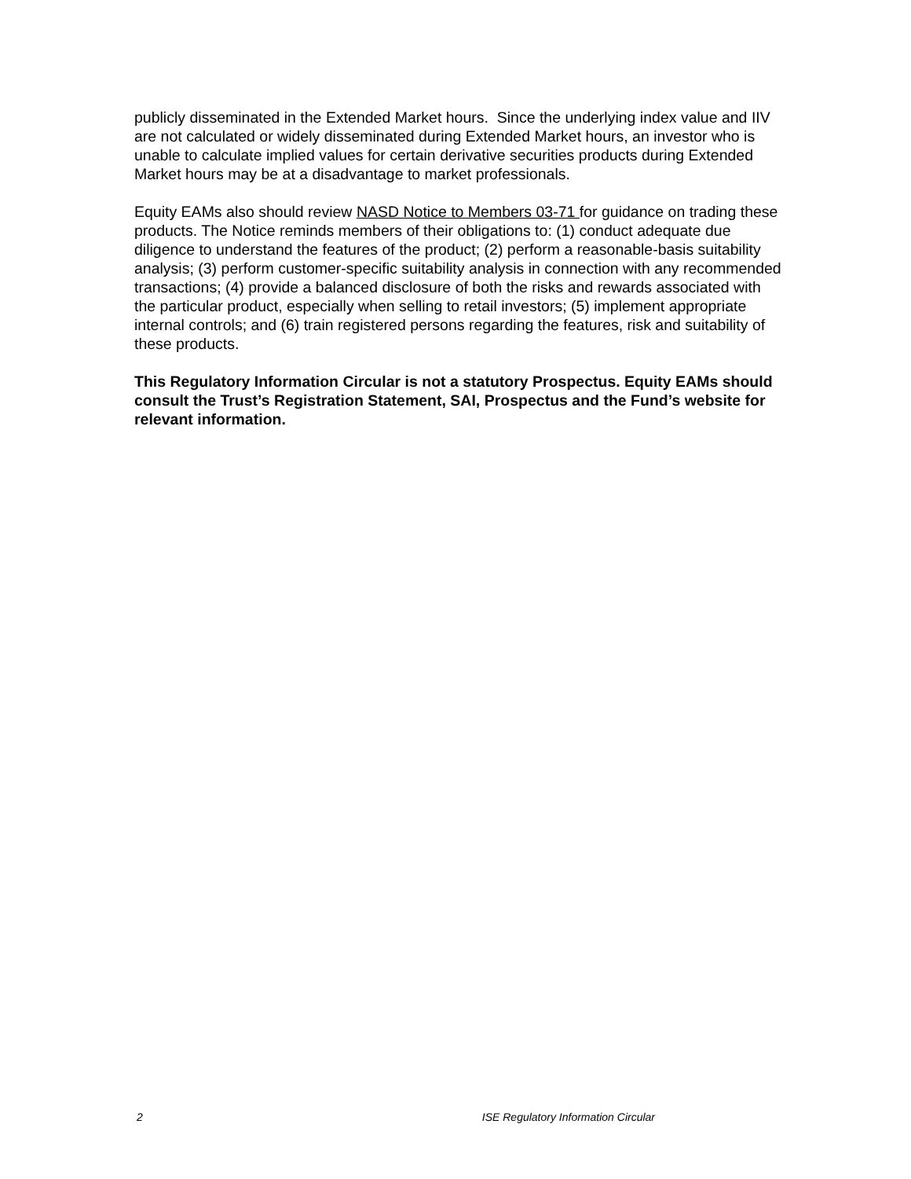publicly disseminated in the Extended Market hours. Since the underlying index value and IIV are not calculated or widely disseminated during Extended Market hours, an investor who is unable to calculate implied values for certain derivative securities products during Extended Market hours may be at a disadvantage to market professionals.
Equity EAMs also should review NASD Notice to Members 03-71 for guidance on trading these products. The Notice reminds members of their obligations to: (1) conduct adequate due diligence to understand the features of the product; (2) perform a reasonable-basis suitability analysis; (3) perform customer-specific suitability analysis in connection with any recommended transactions; (4) provide a balanced disclosure of both the risks and rewards associated with the particular product, especially when selling to retail investors; (5) implement appropriate internal controls; and (6) train registered persons regarding the features, risk and suitability of these products.
This Regulatory Information Circular is not a statutory Prospectus. Equity EAMs should consult the Trust’s Registration Statement, SAI, Prospectus and the Fund’s website for relevant information.
2 ISE Regulatory Information Circular